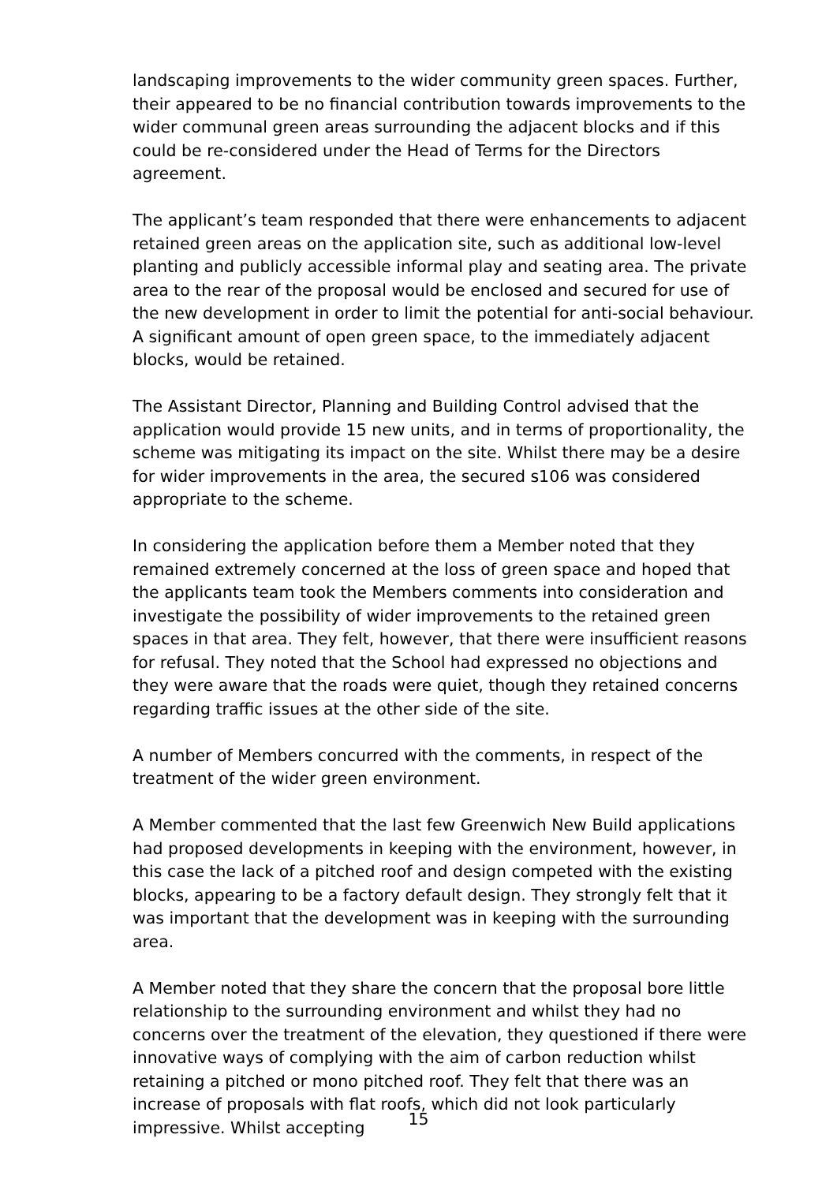landscaping improvements to the wider community green spaces. Further, their appeared to be no financial contribution towards improvements to the wider communal green areas surrounding the adjacent blocks and if this could be re-considered under the Head of Terms for the Directors agreement.
The applicant’s team responded that there were enhancements to adjacent retained green areas on the application site, such as additional low-level planting and publicly accessible informal play and seating area. The private area to the rear of the proposal would be enclosed and secured for use of the new development in order to limit the potential for anti-social behaviour. A significant amount of open green space, to the immediately adjacent blocks, would be retained.
The Assistant Director, Planning and Building Control advised that the application would provide 15 new units, and in terms of proportionality, the scheme was mitigating its impact on the site. Whilst there may be a desire for wider improvements in the area, the secured s106 was considered appropriate to the scheme.
In considering the application before them a Member noted that they remained extremely concerned at the loss of green space and hoped that the applicants team took the Members comments into consideration and investigate the possibility of wider improvements to the retained green spaces in that area. They felt, however, that there were insufficient reasons for refusal. They noted that the School had expressed no objections and they were aware that the roads were quiet, though they retained concerns regarding traffic issues at the other side of the site.
A number of Members concurred with the comments, in respect of the treatment of the wider green environment.
A Member commented that the last few Greenwich New Build applications had proposed developments in keeping with the environment, however, in this case the lack of a pitched roof and design competed with the existing blocks, appearing to be a factory default design. They strongly felt that it was important that the development was in keeping with the surrounding area.
A Member noted that they share the concern that the proposal bore little relationship to the surrounding environment and whilst they had no concerns over the treatment of the elevation, they questioned if there were innovative ways of complying with the aim of carbon reduction whilst retaining a pitched or mono pitched roof. They felt that there was an increase of proposals with flat roofs, which did not look particularly impressive. Whilst accepting
15